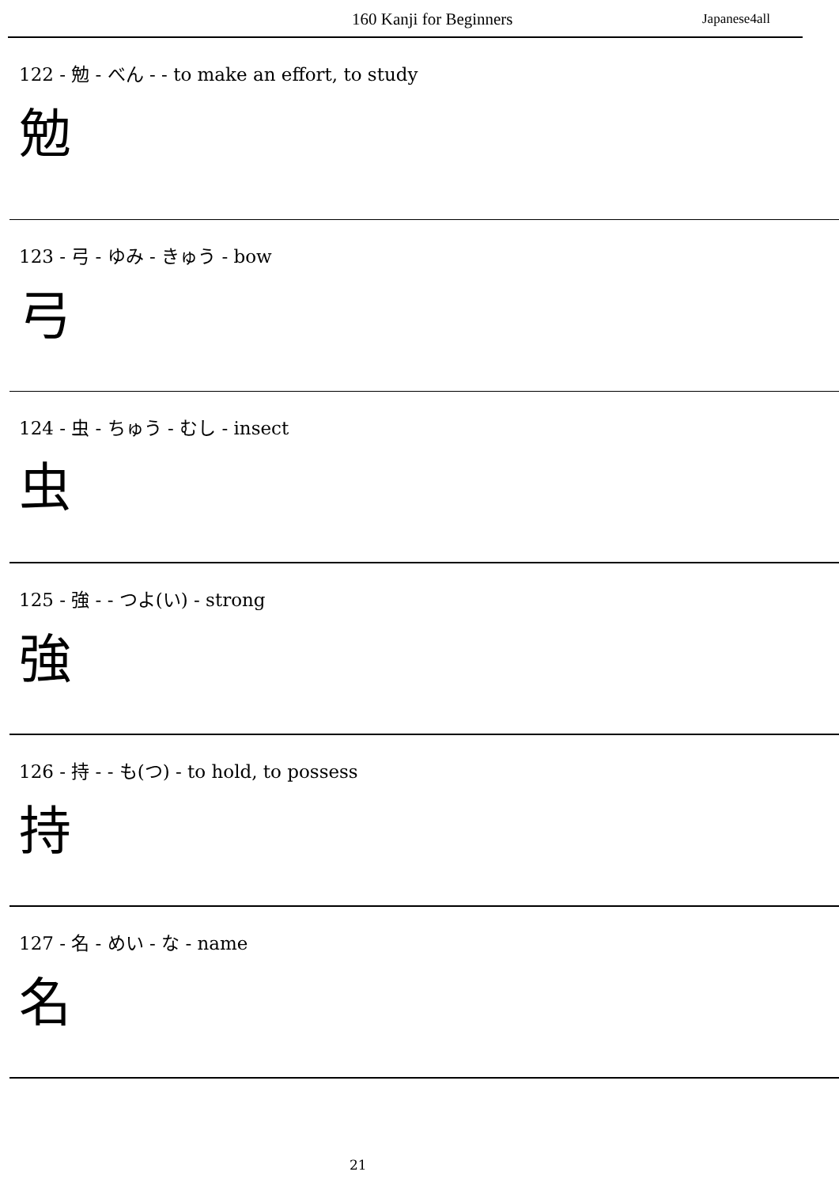160 Kanji for Beginners Japanese4all
122 - 勉 - べん - - to make an effort, to study
勉
123 - 弓 - ゆみ - きゅう - bow
弓
124 - 虫 - ちゅう - むし - insect
虫
125 - 強 - - つよ(い) - strong
強
126 - 持 - - も(つ) - to hold, to possess
持
127 - 名 - めい - な - name
名
21